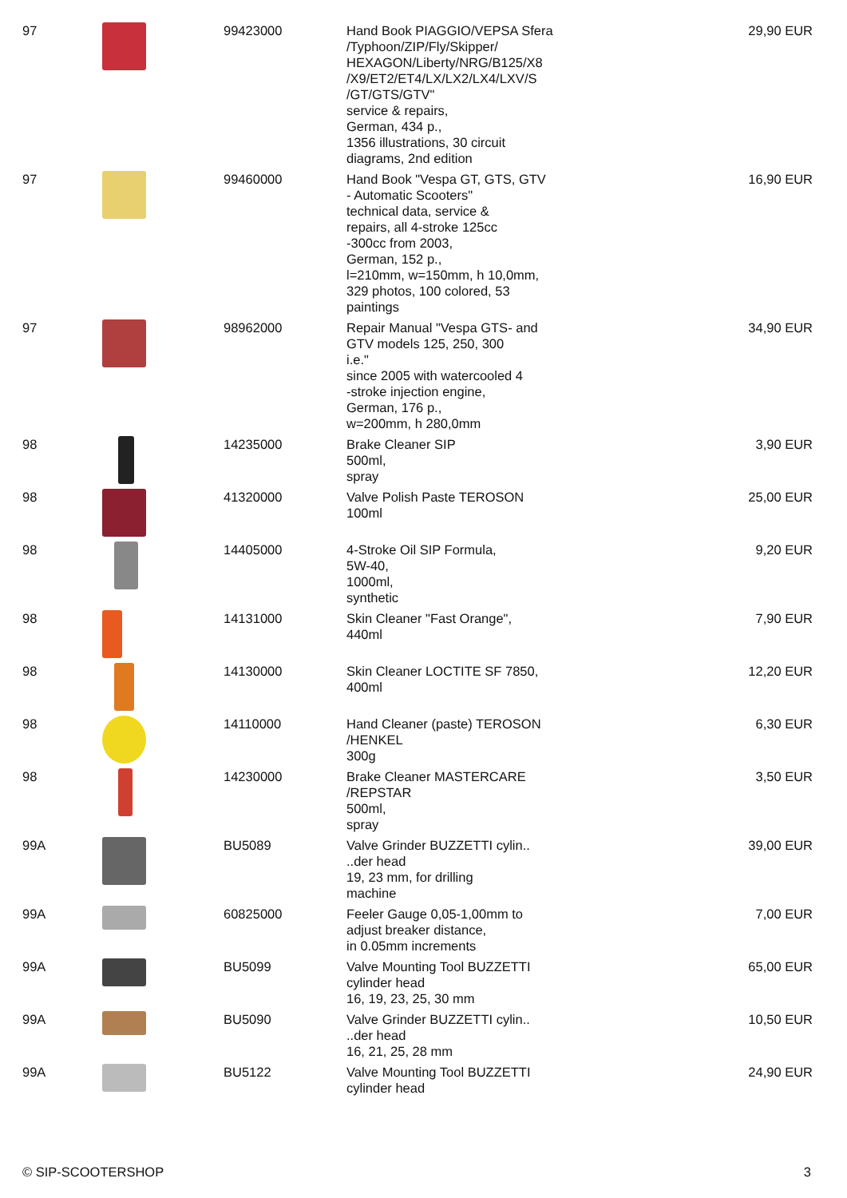| 97 | | 99423000 | Hand Book PIAGGIO/VEPSA Sfera /Typhoon/ZIP/Fly/Skipper/ HEXAGON/Liberty/NRG/B125/X8 /X9/ET2/ET4/LX/LX2/LX4/LXV/S /GT/GTS/GTV" service & repairs, German, 434 p., 1356 illustrations, 30 circuit diagrams, 2nd edition | 29,90 EUR |
| 97 | | 99460000 | Hand Book "Vespa GT, GTS, GTV - Automatic Scooters" technical data, service & repairs, all 4-stroke 125cc -300cc from 2003, German, 152 p., l=210mm, w=150mm, h 10,0mm, 329 photos, 100 colored, 53 paintings | 16,90 EUR |
| 97 | | 98962000 | Repair Manual "Vespa GTS- and GTV models 125, 250, 300 i.e." since 2005 with watercooled 4 -stroke injection engine, German, 176 p., w=200mm, h 280,0mm | 34,90 EUR |
| 98 | | 14235000 | Brake Cleaner SIP 500ml, spray | 3,90 EUR |
| 98 | | 41320000 | Valve Polish Paste TEROSON 100ml | 25,00 EUR |
| 98 | | 14405000 | 4-Stroke Oil SIP Formula, 5W-40, 1000ml, synthetic | 9,20 EUR |
| 98 | | 14131000 | Skin Cleaner "Fast Orange", 440ml | 7,90 EUR |
| 98 | | 14130000 | Skin Cleaner LOCTITE SF 7850, 400ml | 12,20 EUR |
| 98 | | 14110000 | Hand Cleaner (paste) TEROSON /HENKEL 300g | 6,30 EUR |
| 98 | | 14230000 | Brake Cleaner MASTERCARE /REPSTAR 500ml, spray | 3,50 EUR |
| 99A | | BU5089 | Valve Grinder BUZZETTI cylin.. ..der head 19, 23 mm, for drilling machine | 39,00 EUR |
| 99A | | 60825000 | Feeler Gauge 0,05-1,00mm to adjust breaker distance, in 0.05mm increments | 7,00 EUR |
| 99A | | BU5099 | Valve Mounting Tool BUZZETTI cylinder head 16, 19, 23, 25, 30 mm | 65,00 EUR |
| 99A | | BU5090 | Valve Grinder BUZZETTI cylin.. ..der head 16, 21, 25, 28 mm | 10,50 EUR |
| 99A | | BU5122 | Valve Mounting Tool BUZZETTI cylinder head | 24,90 EUR |
© SIP-SCOOTERSHOP 3